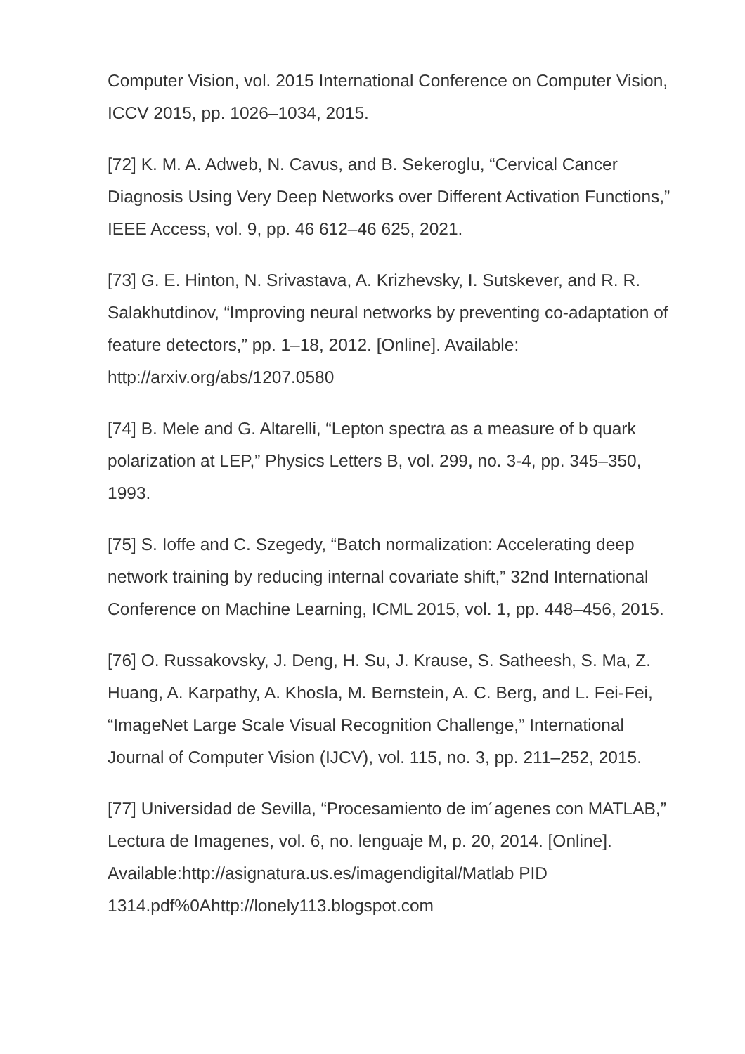Computer Vision, vol. 2015 International Conference on Computer Vision, ICCV 2015, pp. 1026–1034, 2015.
[72] K. M. A. Adweb, N. Cavus, and B. Sekeroglu, “Cervical Cancer Diagnosis Using Very Deep Networks over Different Activation Functions,” IEEE Access, vol. 9, pp. 46 612–46 625, 2021.
[73] G. E. Hinton, N. Srivastava, A. Krizhevsky, I. Sutskever, and R. R. Salakhutdinov, “Improving neural networks by preventing co-adaptation of feature detectors,” pp. 1–18, 2012. [Online]. Available: http://arxiv.org/abs/1207.0580
[74] B. Mele and G. Altarelli, “Lepton spectra as a measure of b quark polarization at LEP,” Physics Letters B, vol. 299, no. 3-4, pp. 345–350, 1993.
[75] S. Ioffe and C. Szegedy, “Batch normalization: Accelerating deep network training by reducing internal covariate shift,” 32nd International Conference on Machine Learning, ICML 2015, vol. 1, pp. 448–456, 2015.
[76] O. Russakovsky, J. Deng, H. Su, J. Krause, S. Satheesh, S. Ma, Z. Huang, A. Karpathy, A. Khosla, M. Bernstein, A. C. Berg, and L. Fei-Fei, “ImageNet Large Scale Visual Recognition Challenge,” International Journal of Computer Vision (IJCV), vol. 115, no. 3, pp. 211–252, 2015.
[77] Universidad de Sevilla, “Procesamiento de im´agenes con MATLAB,” Lectura de Imagenes, vol. 6, no. lenguaje M, p. 20, 2014. [Online]. Available:http://asignatura.us.es/imagendigital/Matlab PID 1314.pdf%0Ahttp://lonely113.blogspot.com